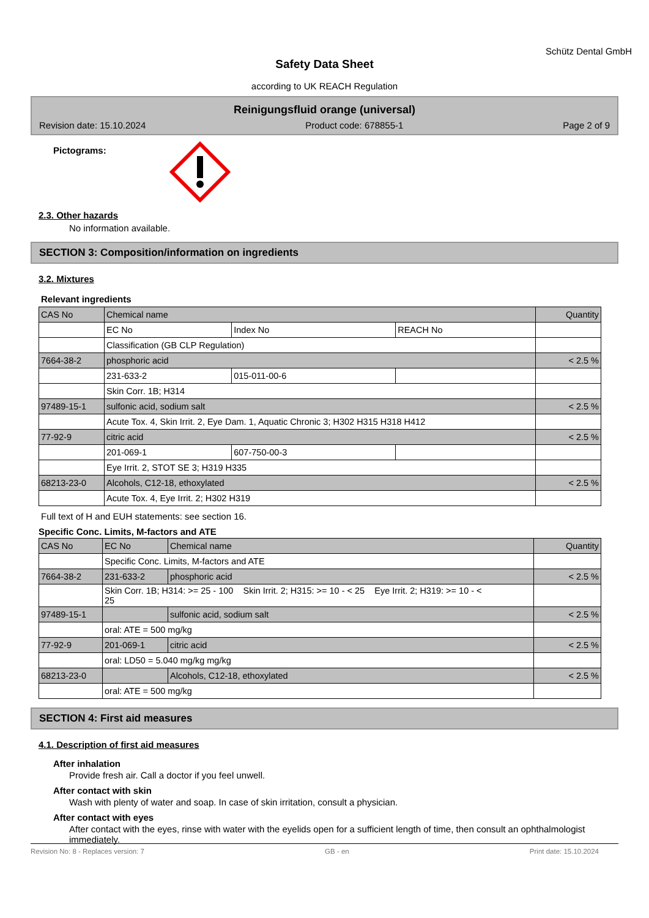Schütz Dental GmbH
Safety Data Sheet
according to UK REACH Regulation
Reinigungsfluid orange (universal)
Revision date: 15.10.2024 Product code: 678855-1 Page 2 of 9
Pictograms:
2.3. Other hazards
No information available.
SECTION 3: Composition/information on ingredients
3.2. Mixtures
Relevant ingredients
| CAS No | Chemical name | | | Quantity |
| | EC No | Index No | REACH No | |
| | Classification (GB CLP Regulation) | | | |
| 7664-38-2 | phosphoric acid | | | < 2.5 % |
| | 231-633-2 | 015-011-00-6 | | |
| | Skin Corr. 1B; H314 | | | |
| 97489-15-1 | sulfonic acid, sodium salt | | | < 2.5 % |
| | Acute Tox. 4, Skin Irrit. 2, Eye Dam. 1, Aquatic Chronic 3; H302 H315 H318 H412 | | | |
| 77-92-9 | citric acid | | | < 2.5 % |
| | 201-069-1 | 607-750-00-3 | | |
| | Eye Irrit. 2, STOT SE 3; H319 H335 | | | |
| 68213-23-0 | Alcohols, C12-18, ethoxylated | | | < 2.5 % |
| | Acute Tox. 4, Eye Irrit. 2; H302 H319 | | | |
Full text of H and EUH statements: see section 16.
Specific Conc. Limits, M-factors and ATE
| CAS No | EC No | Chemical name | Quantity |
| | Specific Conc. Limits, M-factors and ATE | | |
| 7664-38-2 | 231-633-2 | phosphoric acid | < 2.5 % |
| | Skin Corr. 1B; H314: >= 25 - 100 Skin Irrit. 2; H315: >= 10 - < 25 Eye Irrit. 2; H319: >= 10 - < 25 | | |
| 97489-15-1 | | sulfonic acid, sodium salt | < 2.5 % |
| | oral: ATE = 500 mg/kg | | |
| 77-92-9 | 201-069-1 | citric acid | < 2.5 % |
| | oral: LD50 = 5.040 mg/kg mg/kg | | |
| 68213-23-0 | | Alcohols, C12-18, ethoxylated | < 2.5 % |
| | oral: ATE = 500 mg/kg | | |
SECTION 4: First aid measures
4.1. Description of first aid measures
After inhalation
Provide fresh air. Call a doctor if you feel unwell.
After contact with skin
Wash with plenty of water and soap. In case of skin irritation, consult a physician.
After contact with eyes
After contact with the eyes, rinse with water with the eyelids open for a sufficient length of time, then consult an ophthalmologist immediately.
Revision No: 8 - Replaces version: 7 GB - en Print date: 15.10.2024